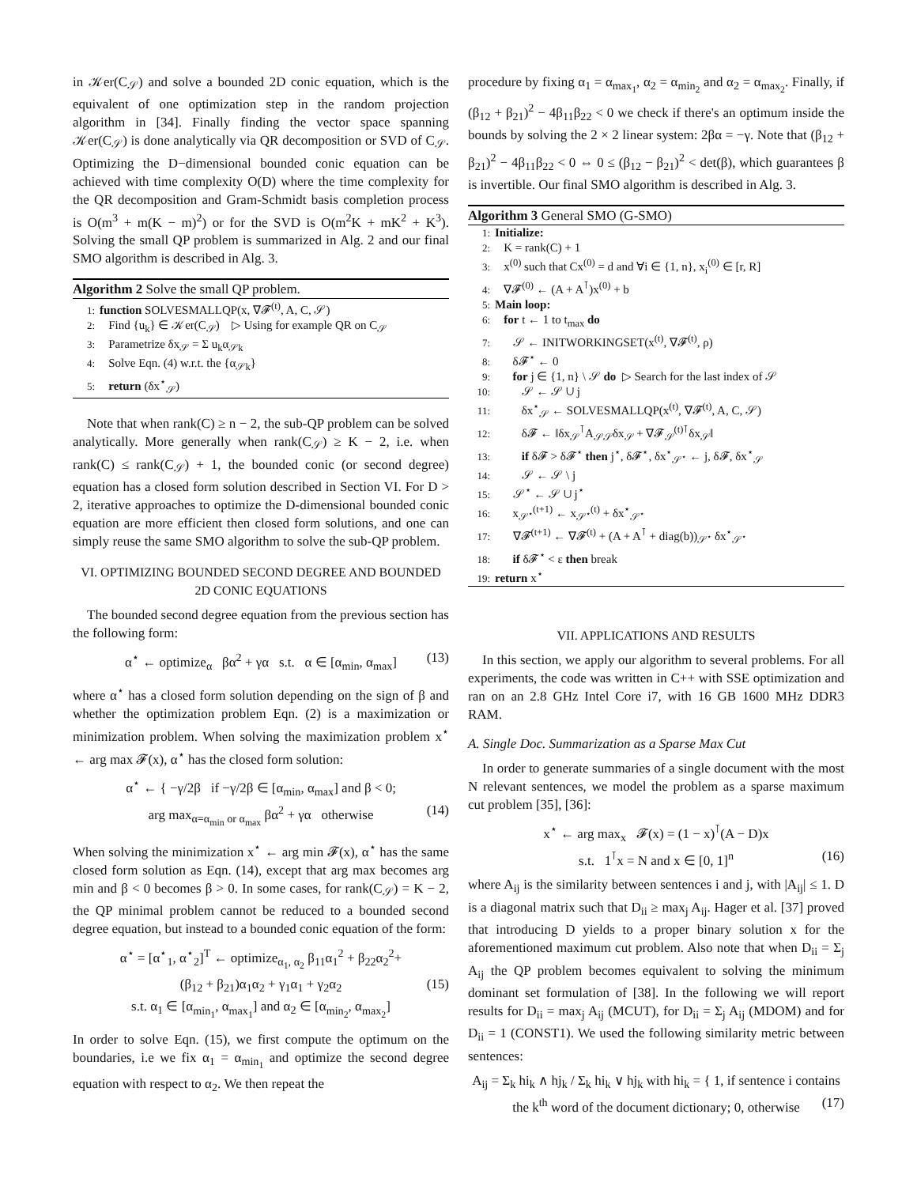in 𝒦er(C<sub>𝒮</sub>) and solve a bounded 2D conic equation, which is the equivalent of one optimization step in the random projection algorithm in [34]. Finally finding the vector space spanning 𝒦er(C<sub>𝒮</sub>) is done analytically via QR decomposition or SVD of C<sub>𝒮</sub>. Optimizing the D−dimensional bounded conic equation can be achieved with time complexity O(D) where the time complexity for the QR decomposition and Gram-Schmidt basis completion process is O(m<sup>3</sup> + m(K − m)<sup>2</sup>) or for the SVD is O(m<sup>2</sup>K + mK<sup>2</sup> + K<sup>3</sup>). Solving the small QP problem is summarized in Alg. 2 and our final SMO algorithm is described in Alg. 3.
Algorithm 2 Solve the small QP problem.
1: function SOLVESMALLQP(x, ∇𝓕<sup>(t)</sup>, A, C, 𝒮)
2: Find {u<sub>k</sub>} ∈ 𝒦er(C<sub>𝒮</sub>) ▷ Using for example QR on C<sub>𝒮</sub>
3: Parametrize δx<sub>𝒮</sub> = Σ u<sub>k</sub>α<sub>𝒮k</sub>
4: Solve Eqn. (4) w.r.t. the {α<sub>𝒮k</sub>}
5: return (δx<sup>⋆</sup><sub>𝒮</sub>)
Note that when rank(C) ≥ n − 2, the sub-QP problem can be solved analytically. More generally when rank(C<sub>𝒮</sub>) ≥ K − 2, i.e. when rank(C) ≤ rank(C<sub>𝒮</sub>) + 1, the bounded conic (or second degree) equation has a closed form solution described in Section VI. For D > 2, iterative approaches to optimize the D-dimensional bounded conic equation are more efficient then closed form solutions, and one can simply reuse the same SMO algorithm to solve the sub-QP problem.
VI. OPTIMIZING BOUNDED SECOND DEGREE AND BOUNDED 2D CONIC EQUATIONS
The bounded second degree equation from the previous section has the following form:
α<sup>⋆</sup> ← optimize<sub>α</sub> βα<sup>2</sup> + γα s.t. α ∈ [α<sub>min</sub>, α<sub>max</sub>] (13)
where α<sup>⋆</sup> has a closed form solution depending on the sign of β and whether the optimization problem Eqn. (2) is a maximization or minimization problem. When solving the maximization problem x<sup>⋆</sup> ← arg max 𝓕(x), α<sup>⋆</sup> has the closed form solution:
α<sup>⋆</sup> ← { −γ/2β if −γ/2β ∈ [α<sub>min</sub>, α<sub>max</sub>] and β < 0;
arg max<sub>α=α<sub>min</sub> or α<sub>max</sub></sub> βα<sup>2</sup> + γα otherwise (14)
When solving the minimization x<sup>⋆</sup> ← arg min 𝓕(x), α<sup>⋆</sup> has the same closed form solution as Eqn. (14), except that arg max becomes arg min and β < 0 becomes β > 0. In some cases, for rank(C<sub>𝒮</sub>) = K − 2, the QP minimal problem cannot be reduced to a bounded second degree equation, but instead to a bounded conic equation of the form:
α<sup>⋆</sup> = [α<sup>⋆</sup><sub>1</sub>, α<sup>⋆</sup><sub>2</sub>]<sup>T</sup> ← optimize<sub>α<sub>1</sub>, α<sub>2</sub></sub> β<sub>11</sub>α<sub>1</sub><sup>2</sup> + β<sub>22</sub>α<sub>2</sub><sup>2</sup>+
(β<sub>12</sub> + β<sub>21</sub>)α<sub>1</sub>α<sub>2</sub> + γ<sub>1</sub>α<sub>1</sub> + γ<sub>2</sub>α<sub>2</sub> (15)
s.t. α<sub>1</sub> ∈ [α<sub>min<sub>1</sub></sub>, α<sub>max<sub>1</sub></sub>] and α<sub>2</sub> ∈ [α<sub>min<sub>2</sub></sub>, α<sub>max<sub>2</sub></sub>]
In order to solve Eqn. (15), we first compute the optimum on the boundaries, i.e we fix α<sub>1</sub> = α<sub>min<sub>1</sub></sub> and optimize the second degree equation with respect to α<sub>2</sub>. We then repeat the
procedure by fixing α<sub>1</sub> = α<sub>max<sub>1</sub></sub>, α<sub>2</sub> = α<sub>min<sub>2</sub></sub> and α<sub>2</sub> = α<sub>max<sub>2</sub></sub>. Finally, if (β<sub>12</sub> + β<sub>21</sub>)<sup>2</sup> − 4β<sub>11</sub>β<sub>22</sub> < 0 we check if there's an optimum inside the bounds by solving the 2 × 2 linear system: 2βα = −γ. Note that (β<sub>12</sub> + β<sub>21</sub>)<sup>2</sup> − 4β<sub>11</sub>β<sub>22</sub> < 0 ⇔ 0 ≤ (β<sub>12</sub> − β<sub>21</sub>)<sup>2</sup> < det(β), which guarantees β is invertible. Our final SMO algorithm is described in Alg. 3.
Algorithm 3 General SMO (G-SMO)
1: Initialize:
2: K = rank(C) + 1
3: x<sup>(0)</sup> such that Cx<sup>(0)</sup> = d and ∀i ∈ {1, n}, x<sub>i</sub><sup>(0)</sup> ∈ [r, R]
4: ∇𝓕<sup>(0)</sup> ← (A + A<sup>⊺</sup>)x<sup>(0)</sup> + b
5: Main loop:
6: for t ← 1 to t<sub>max</sub> do
7: 𝒮 ← INITWORKINGSET(x<sup>(t)</sup>, ∇𝓕<sup>(t)</sup>, ρ)
8: δ𝓕<sup>⋆</sup> ← 0
9: for j ∈ {1, n} \ 𝒮 do ▷ Search for the last index of 𝒮
10: 𝒮 ← 𝒮 ∪ j
11: δx<sup>⋆</sup><sub>𝒮</sub> ← SOLVESMALLQP(x<sup>(t)</sup>, ∇𝓕<sup>(t)</sup>, A, C, 𝒮)
12: δ𝓕 ← ‖δx<sub>𝒮</sub><sup>⊺</sup>A<sub>𝒮𝒮</sub>δx<sub>𝒮</sub> + ∇𝓕<sub>𝒮</sub><sup>(t)⊺</sup>δx<sub>𝒮</sub>‖
13: if δ𝓕 > δ𝓕<sup>⋆</sup> then j<sup>⋆</sup>, δ𝓕<sup>⋆</sup>, δx<sup>⋆</sup><sub>𝒮<sup>⋆</sup></sub> ← j, δ𝓕, δx<sup>⋆</sup><sub>𝒮</sub>
14: 𝒮 ← 𝒮 \ j
15: 𝒮<sup>⋆</sup> ← 𝒮 ∪ j<sup>⋆</sup>
16: x<sub>𝒮<sup>⋆</sup></sub><sup>(t+1)</sup> ← x<sub>𝒮<sup>⋆</sup></sub><sup>(t)</sup> + δx<sup>⋆</sup><sub>𝒮<sup>⋆</sup></sub>
17: ∇𝓕<sup>(t+1)</sup> ← ∇𝓕<sup>(t)</sup> + (A + A<sup>⊺</sup> + diag(b))<sub>𝒮<sup>⋆</sup></sub> δx<sup>⋆</sup><sub>𝒮<sup>⋆</sup></sub>
18: if δ𝓕<sup>⋆</sup> < ε then break
19: return x<sup>⋆</sup>
VII. APPLICATIONS AND RESULTS
In this section, we apply our algorithm to several problems. For all experiments, the code was written in C++ with SSE optimization and ran on an 2.8 GHz Intel Core i7, with 16 GB 1600 MHz DDR3 RAM.
A. Single Doc. Summarization as a Sparse Max Cut
In order to generate summaries of a single document with the most N relevant sentences, we model the problem as a sparse maximum cut problem [35], [36]:
x<sup>⋆</sup> ← arg max<sub>x</sub> 𝓕(x) = (1 − x)<sup>⊺</sup>(A − D)x
s.t. 1<sup>⊺</sup>x = N and x ∈ [0, 1]<sup>n</sup> (16)
where A<sub>ij</sub> is the similarity between sentences i and j, with |A<sub>ij</sub>| ≤ 1. D is a diagonal matrix such that D<sub>ii</sub> ≥ max<sub>j</sub> A<sub>ij</sub>. Hager et al. [37] proved that introducing D yields to a proper binary solution x for the aforementioned maximum cut problem. Also note that when D<sub>ii</sub> = Σ<sub>j</sub> A<sub>ij</sub> the QP problem becomes equivalent to solving the minimum dominant set formulation of [38]. In the following we will report results for D<sub>ii</sub> = max<sub>j</sub> A<sub>ij</sub> (MCUT), for D<sub>ii</sub> = Σ<sub>j</sub> A<sub>ij</sub> (MDOM) and for D<sub>ii</sub> = 1 (CONST1). We used the following similarity metric between sentences:
A<sub>ij</sub> = Σ<sub>k</sub> hi<sub>k</sub> ∧ hj<sub>k</sub> / Σ<sub>k</sub> hi<sub>k</sub> ∨ hj<sub>k</sub> with hi<sub>k</sub> = { 1, if sentence i contains the k<sup>th</sup> word of the document dictionary; 0, otherwise (17)